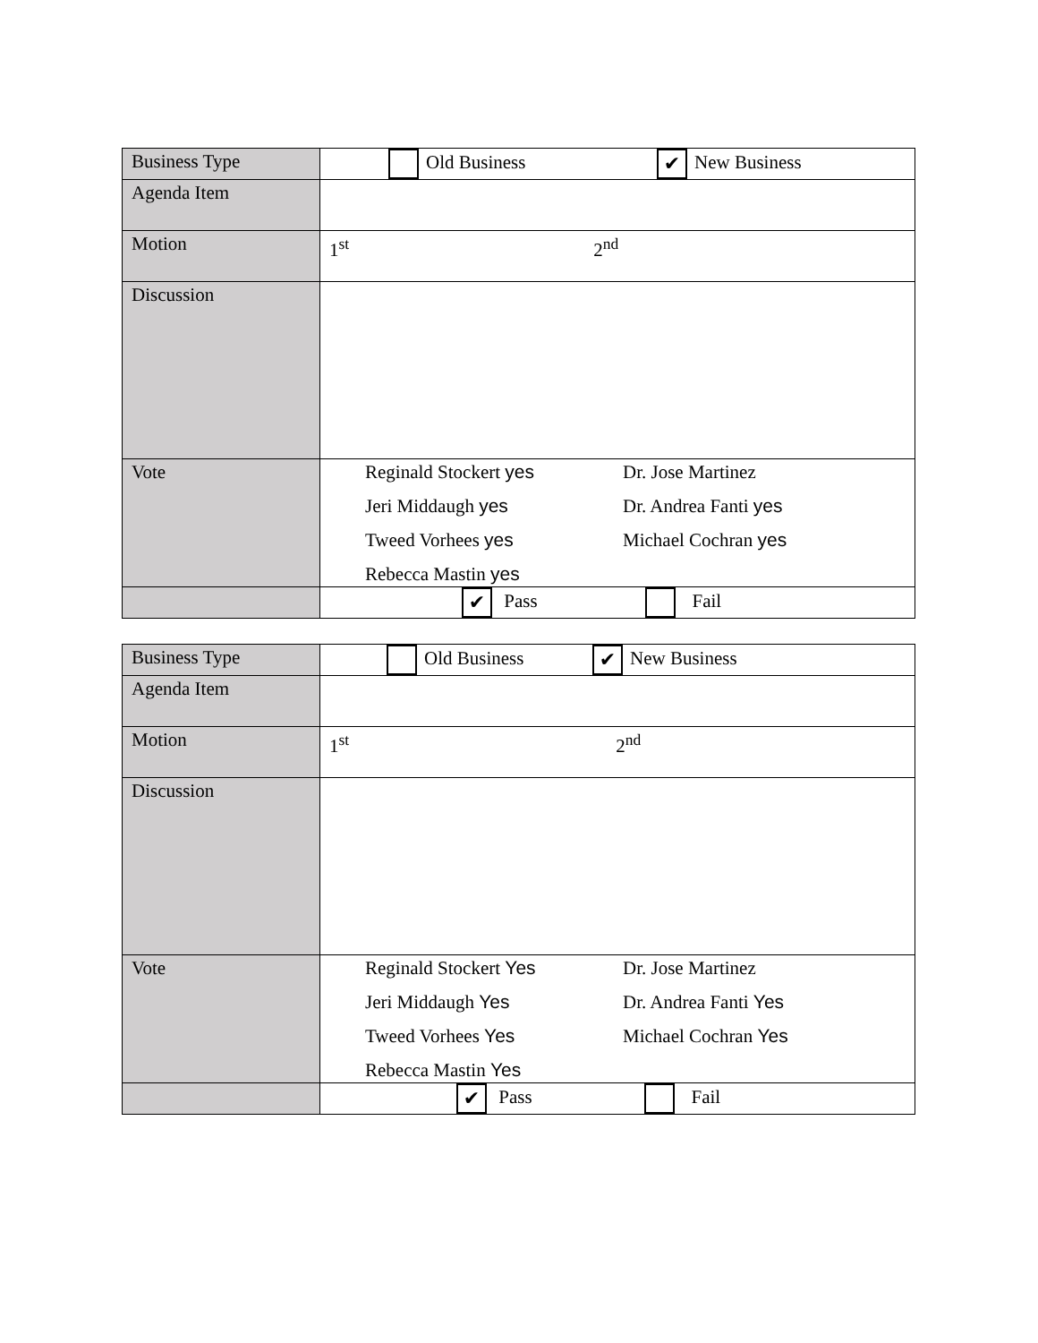| Business Type | Old Business ✔ New Business |
| Agenda Item | |
| Motion | 1<sup>st</sup> 2<sup>nd</sup> |
| Discussion | |
| Vote | Reginald Stockert yes Dr. Jose Martinez Jeri Middaugh yes Dr. Andrea Fanti yes Tweed Vorhees yes Michael Cochran yes Rebecca Mastin yes |
| | ✔ Pass Fail |
| Business Type | Old Business ✔ New Business |
| Agenda Item | |
| Motion | 1<sup>st</sup> 2<sup>nd</sup> |
| Discussion | |
| Vote | Reginald Stockert Yes Dr. Jose Martinez Jeri Middaugh Yes Dr. Andrea Fanti Yes Tweed Vorhees Yes Michael Cochran Yes Rebecca Mastin Yes |
| | ✔ Pass Fail |